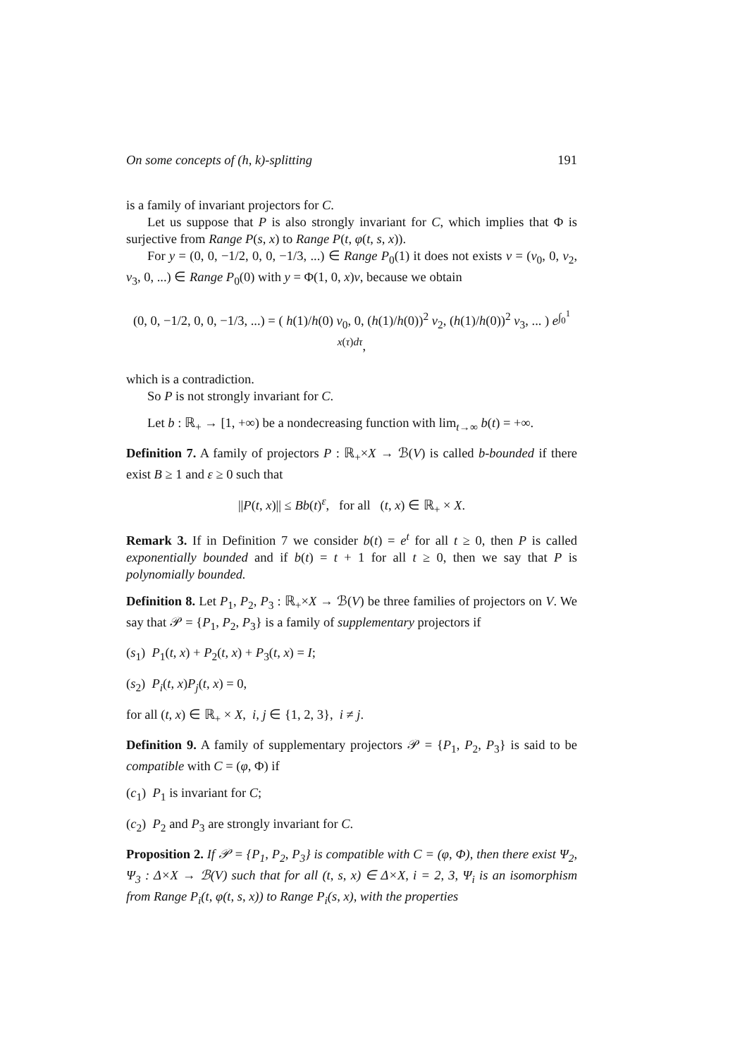On some concepts of (h, k)-splitting 191
is a family of invariant projectors for C.
Let us suppose that P is also strongly invariant for C, which implies that Φ is surjective from Range P(s, x) to Range P(t, φ(t, s, x)).
For y = (0, 0, −1/2, 0, 0, −1/3, ...) ∈ Range P<sub>0</sub>(1) it does not exists v = (v<sub>0</sub>, 0, v<sub>2</sub>, v<sub>3</sub>, 0, ...) ∈ Range P<sub>0</sub>(0) with y = Φ(1, 0, x)v, because we obtain
(0, 0, −1/2, 0, 0, −1/3, ...) = ( h(1)/h(0) v<sub>0</sub>, 0, (h(1)/h(0))<sup>2</sup> v<sub>2</sub>, (h(1)/h(0))<sup>2</sup> v<sub>3</sub>, ... ) e<sup>∫<sub>0</sub><sup>1</sup> x(τ)dτ</sup>,
which is a contradiction.
So P is not strongly invariant for C.
Let b : ℝ<sub>+</sub> → [1, +∞) be a nondecreasing function with lim<sub>t→∞</sub> b(t) = +∞.
Definition 7. A family of projectors P : ℝ<sub>+</sub>×X → ℬ(V) is called b-bounded if there exist B ≥ 1 and ε ≥ 0 such that
||P(t, x)|| ≤ Bb(t)<sup>ε</sup>, for all (t, x) ∈ ℝ<sub>+</sub> × X.
Remark 3. If in Definition 7 we consider b(t) = e<sup>t</sup> for all t ≥ 0, then P is called exponentially bounded and if b(t) = t + 1 for all t ≥ 0, then we say that P is polynomially bounded.
Definition 8. Let P<sub>1</sub>, P<sub>2</sub>, P<sub>3</sub> : ℝ<sub>+</sub>×X → ℬ(V) be three families of projectors on V. We say that 𝒫 = {P<sub>1</sub>, P<sub>2</sub>, P<sub>3</sub>} is a family of supplementary projectors if
(s<sub>1</sub>) P<sub>1</sub>(t, x) + P<sub>2</sub>(t, x) + P<sub>3</sub>(t, x) = I;
(s<sub>2</sub>) P<sub>i</sub>(t, x)P<sub>j</sub>(t, x) = 0,
for all (t, x) ∈ ℝ<sub>+</sub> × X, i, j ∈ {1, 2, 3}, i ≠ j.
Definition 9. A family of supplementary projectors 𝒫 = {P<sub>1</sub>, P<sub>2</sub>, P<sub>3</sub>} is said to be compatible with C = (φ, Φ) if
(c<sub>1</sub>) P<sub>1</sub> is invariant for C;
(c<sub>2</sub>) P<sub>2</sub> and P<sub>3</sub> are strongly invariant for C.
Proposition 2. If 𝒫 = {P<sub>1</sub>, P<sub>2</sub>, P<sub>3</sub>} is compatible with C = (φ, Φ), then there exist Ψ<sub>2</sub>, Ψ<sub>3</sub> : Δ×X → ℬ(V) such that for all (t, s, x) ∈ Δ×X, i = 2, 3, Ψ<sub>i</sub> is an isomorphism from Range P<sub>i</sub>(t, φ(t, s, x)) to Range P<sub>i</sub>(s, x), with the properties